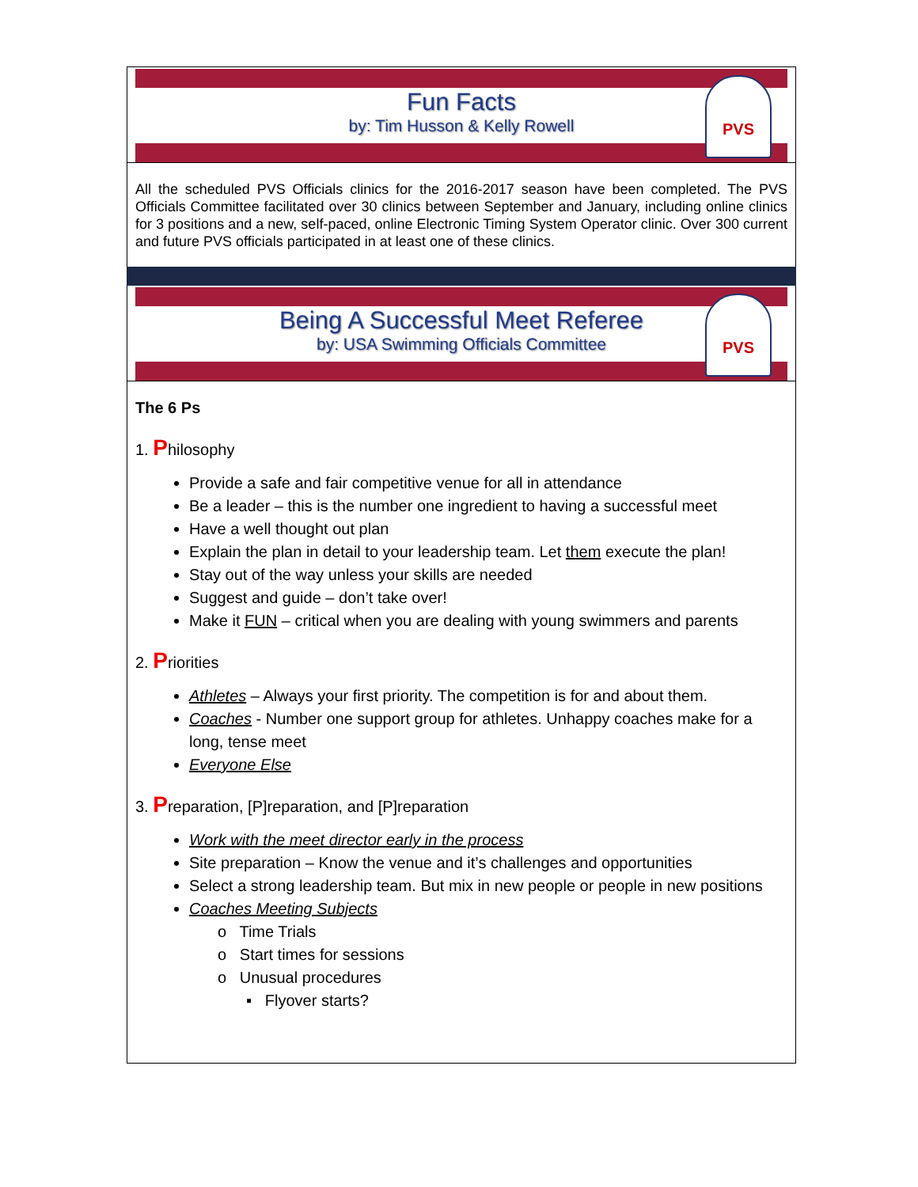Fun Facts
by: Tim Husson & Kelly Rowell
PVS
All the scheduled PVS Officials clinics for the 2016-2017 season have been completed. The PVS Officials Committee facilitated over 30 clinics between September and January, including online clinics for 3 positions and a new, self-paced, online Electronic Timing System Operator clinic. Over 300 current and future PVS officials participated in at least one of these clinics.
Being A Successful Meet Referee
by: USA Swimming Officials Committee
PVS
The 6 Ps
1. Philosophy
Provide a safe and fair competitive venue for all in attendance
Be a leader – this is the number one ingredient to having a successful meet
Have a well thought out plan
Explain the plan in detail to your leadership team. Let them execute the plan!
Stay out of the way unless your skills are needed
Suggest and guide – don’t take over!
Make it FUN – critical when you are dealing with young swimmers and parents
2. Priorities
Athletes – Always your first priority. The competition is for and about them.
Coaches - Number one support group for athletes. Unhappy coaches make for a long, tense meet
Everyone Else
3. Preparation, [P]reparation, and [P]reparation
Work with the meet director early in the process
Site preparation – Know the venue and it’s challenges and opportunities
Select a strong leadership team. But mix in new people or people in new positions
Coaches Meeting Subjects
o Time Trials
o Start times for sessions
o Unusual procedures
▪ Flyover starts?